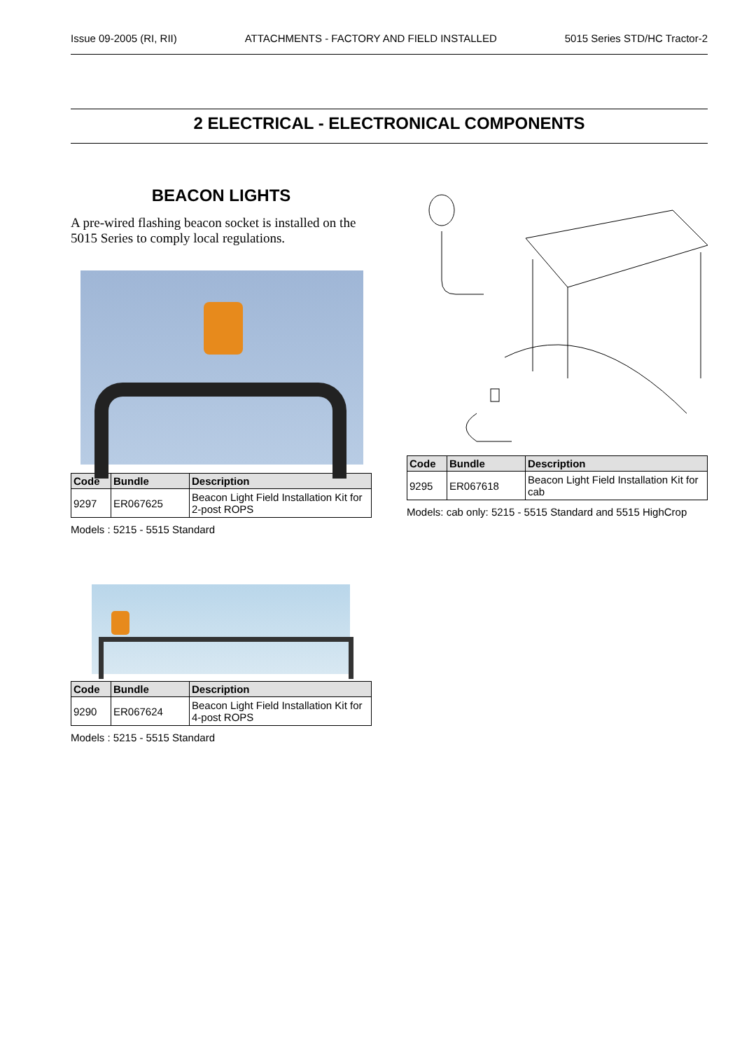Issue 09-2005 (RI, RII) ATTACHMENTS - FACTORY AND FIELD INSTALLED 5015 Series STD/HC Tractor-2
2 ELECTRICAL - ELECTRONICAL COMPONENTS
BEACON LIGHTS
A pre-wired flashing beacon socket is installed on the 5015 Series to comply local regulations.
| Code | Bundle | Description |
| --- | --- | --- |
| 9297 | ER067625 | Beacon Light Field Installation Kit for 2-post ROPS |
Models : 5215 - 5515 Standard
| Code | Bundle | Description |
| --- | --- | --- |
| 9290 | ER067624 | Beacon Light Field Installation Kit for 4-post ROPS |
Models : 5215 - 5515 Standard
| Code | Bundle | Description |
| --- | --- | --- |
| 9295 | ER067618 | Beacon Light Field Installation Kit for cab |
Models: cab only: 5215 - 5515 Standard and 5515 HighCrop